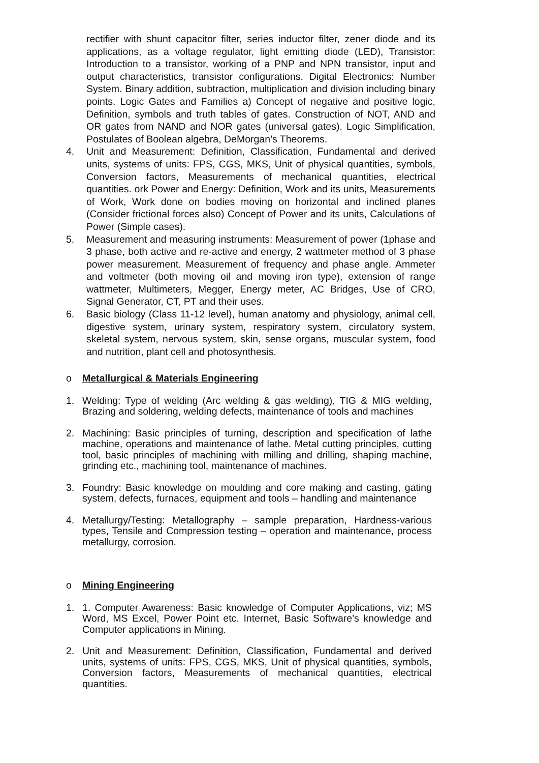rectifier with shunt capacitor filter, series inductor filter, zener diode and its applications, as a voltage regulator, light emitting diode (LED), Transistor: Introduction to a transistor, working of a PNP and NPN transistor, input and output characteristics, transistor configurations. Digital Electronics: Number System. Binary addition, subtraction, multiplication and division including binary points. Logic Gates and Families a) Concept of negative and positive logic, Definition, symbols and truth tables of gates. Construction of NOT, AND and OR gates from NAND and NOR gates (universal gates). Logic Simplification, Postulates of Boolean algebra, DeMorgan’s Theorems.
4. Unit and Measurement: Definition, Classification, Fundamental and derived units, systems of units: FPS, CGS, MKS, Unit of physical quantities, symbols, Conversion factors, Measurements of mechanical quantities, electrical quantities. ork Power and Energy: Definition, Work and its units, Measurements of Work, Work done on bodies moving on horizontal and inclined planes (Consider frictional forces also) Concept of Power and its units, Calculations of Power (Simple cases).
5. Measurement and measuring instruments: Measurement of power (1phase and 3 phase, both active and re-active and energy, 2 wattmeter method of 3 phase power measurement. Measurement of frequency and phase angle. Ammeter and voltmeter (both moving oil and moving iron type), extension of range wattmeter, Multimeters, Megger, Energy meter, AC Bridges, Use of CRO, Signal Generator, CT, PT and their uses.
6. Basic biology (Class 11-12 level), human anatomy and physiology, animal cell, digestive system, urinary system, respiratory system, circulatory system, skeletal system, nervous system, skin, sense organs, muscular system, food and nutrition, plant cell and photosynthesis.
o Metallurgical & Materials Engineering
1. Welding: Type of welding (Arc welding & gas welding), TIG & MIG welding, Brazing and soldering, welding defects, maintenance of tools and machines
2. Machining: Basic principles of turning, description and specification of lathe machine, operations and maintenance of lathe. Metal cutting principles, cutting tool, basic principles of machining with milling and drilling, shaping machine, grinding etc., machining tool, maintenance of machines.
3. Foundry: Basic knowledge on moulding and core making and casting, gating system, defects, furnaces, equipment and tools – handling and maintenance
4. Metallurgy/Testing: Metallography – sample preparation, Hardness-various types, Tensile and Compression testing – operation and maintenance, process metallurgy, corrosion.
o Mining Engineering
1. 1. Computer Awareness: Basic knowledge of Computer Applications, viz; MS Word, MS Excel, Power Point etc. Internet, Basic Software’s knowledge and Computer applications in Mining.
2. Unit and Measurement: Definition, Classification, Fundamental and derived units, systems of units: FPS, CGS, MKS, Unit of physical quantities, symbols, Conversion factors, Measurements of mechanical quantities, electrical quantities.